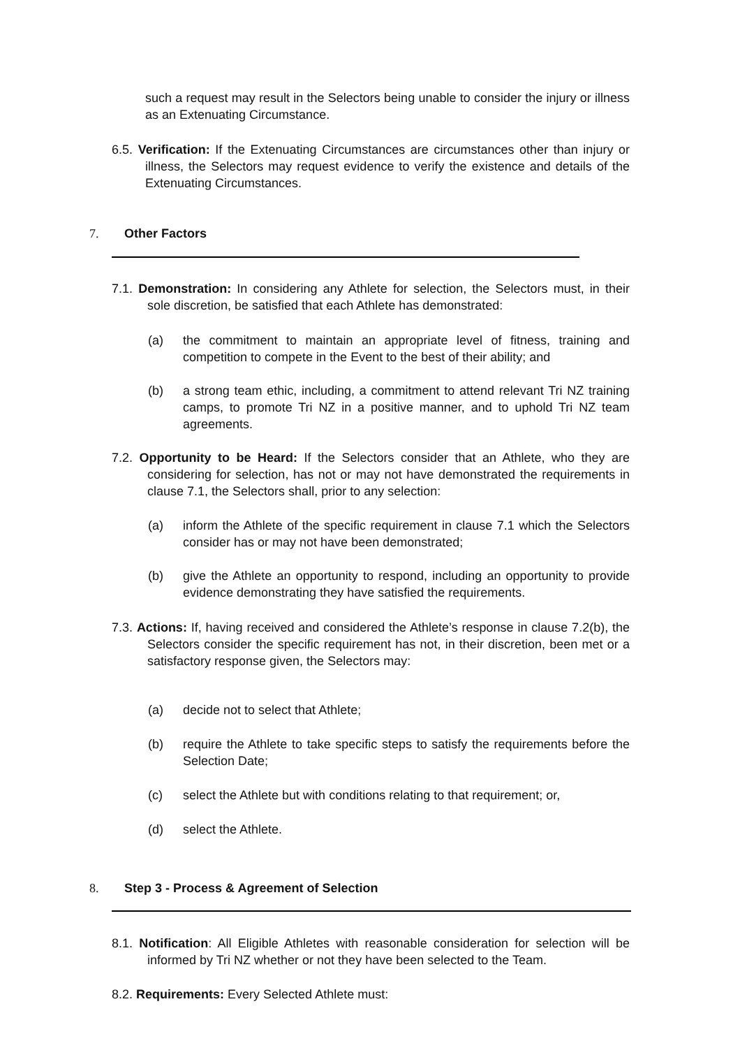such a request may result in the Selectors being unable to consider the injury or illness as an Extenuating Circumstance.
6.5. Verification: If the Extenuating Circumstances are circumstances other than injury or illness, the Selectors may request evidence to verify the existence and details of the Extenuating Circumstances.
7. Other Factors
7.1. Demonstration: In considering any Athlete for selection, the Selectors must, in their sole discretion, be satisfied that each Athlete has demonstrated:
(a) the commitment to maintain an appropriate level of fitness, training and competition to compete in the Event to the best of their ability; and
(b) a strong team ethic, including, a commitment to attend relevant Tri NZ training camps, to promote Tri NZ in a positive manner, and to uphold Tri NZ team agreements.
7.2. Opportunity to be Heard: If the Selectors consider that an Athlete, who they are considering for selection, has not or may not have demonstrated the requirements in clause 7.1, the Selectors shall, prior to any selection:
(a) inform the Athlete of the specific requirement in clause 7.1 which the Selectors consider has or may not have been demonstrated;
(b) give the Athlete an opportunity to respond, including an opportunity to provide evidence demonstrating they have satisfied the requirements.
7.3. Actions: If, having received and considered the Athlete’s response in clause 7.2(b), the Selectors consider the specific requirement has not, in their discretion, been met or a satisfactory response given, the Selectors may:
(a) decide not to select that Athlete;
(b) require the Athlete to take specific steps to satisfy the requirements before the Selection Date;
(c) select the Athlete but with conditions relating to that requirement; or,
(d) select the Athlete.
8. Step 3 - Process & Agreement of Selection
8.1. Notification: All Eligible Athletes with reasonable consideration for selection will be informed by Tri NZ whether or not they have been selected to the Team.
8.2. Requirements: Every Selected Athlete must: